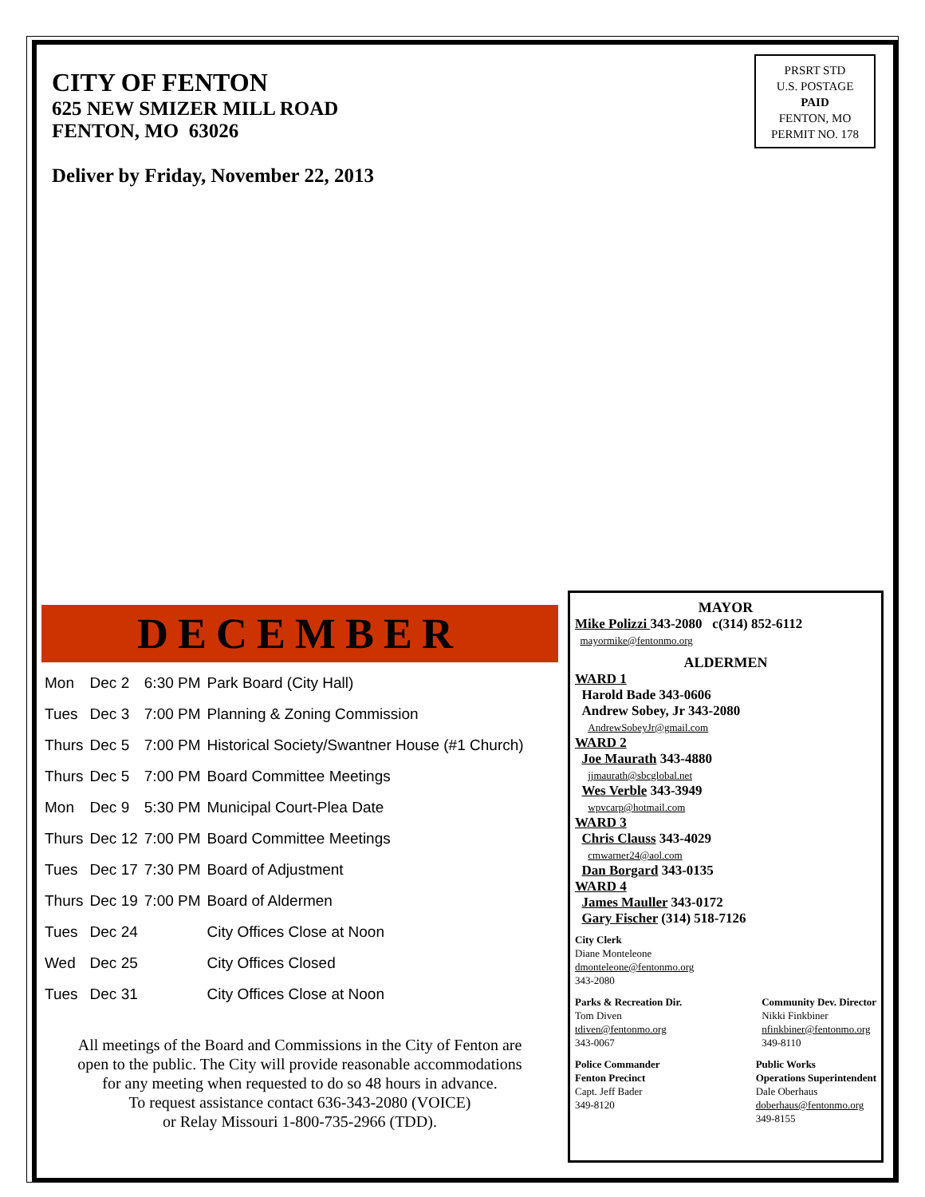CITY OF FENTON
625 NEW SMIZER MILL ROAD
FENTON, MO 63026
Deliver by Friday, November 22, 2013
PRSRT STD
U.S. POSTAGE
PAID
FENTON, MO
PERMIT NO. 178
DECEMBER
| Mon | Dec 2 | 6:30 PM | Park Board (City Hall) |
| Tues | Dec 3 | 7:00 PM | Planning & Zoning Commission |
| Thurs | Dec 5 | 7:00 PM | Historical Society/Swantner House (#1 Church) |
| Thurs | Dec 5 | 7:00 PM | Board Committee Meetings |
| Mon | Dec 9 | 5:30 PM | Municipal Court-Plea Date |
| Thurs | Dec 12 | 7:00 PM | Board Committee Meetings |
| Tues | Dec 17 | 7:30 PM | Board of Adjustment |
| Thurs | Dec 19 | 7:00 PM | Board of Aldermen |
| Tues | Dec 24 | | City Offices Close at Noon |
| Wed | Dec 25 | | City Offices Closed |
| Tues | Dec 31 | | City Offices Close at Noon |
All meetings of the Board and Commissions in the City of Fenton are
open to the public. The City will provide reasonable accommodations
for any meeting when requested to do so 48 hours in advance.
To request assistance contact 636-343-2080 (VOICE)
or Relay Missouri 1-800-735-2966 (TDD).
MAYOR
Mike Polizzi 343-2080 c(314) 852-6112
mayormike@fentonmo.org
ALDERMEN
WARD 1
Harold Bade 343-0606
Andrew Sobey, Jr 343-2080
AndrewSobeyJr@gmail.com
WARD 2
Joe Maurath 343-4880
jjmaurath@sbcglobal.net
Wes Verble 343-3949
wpvcarp@hotmail.com
WARD 3
Chris Clauss 343-4029
cmwarner24@aol.com
Dan Borgard 343-0135
WARD 4
James Mauller 343-0172
Gary Fischer (314) 518-7126
City Clerk
Diane Monteleone
dmonteleone@fentonmo.org
343-2080
Parks & Recreation Dir.
Tom Diven
tdiven@fentonmo.org
343-0067
Community Dev. Director
Nikki Finkbiner
nfinkbiner@fentonmo.org
349-8110
Police Commander
Fenton Precinct
Capt. Jeff Bader
349-8120
Public Works
Operations Superintendent
Dale Oberhaus
doberhaus@fentonmo.org
349-8155